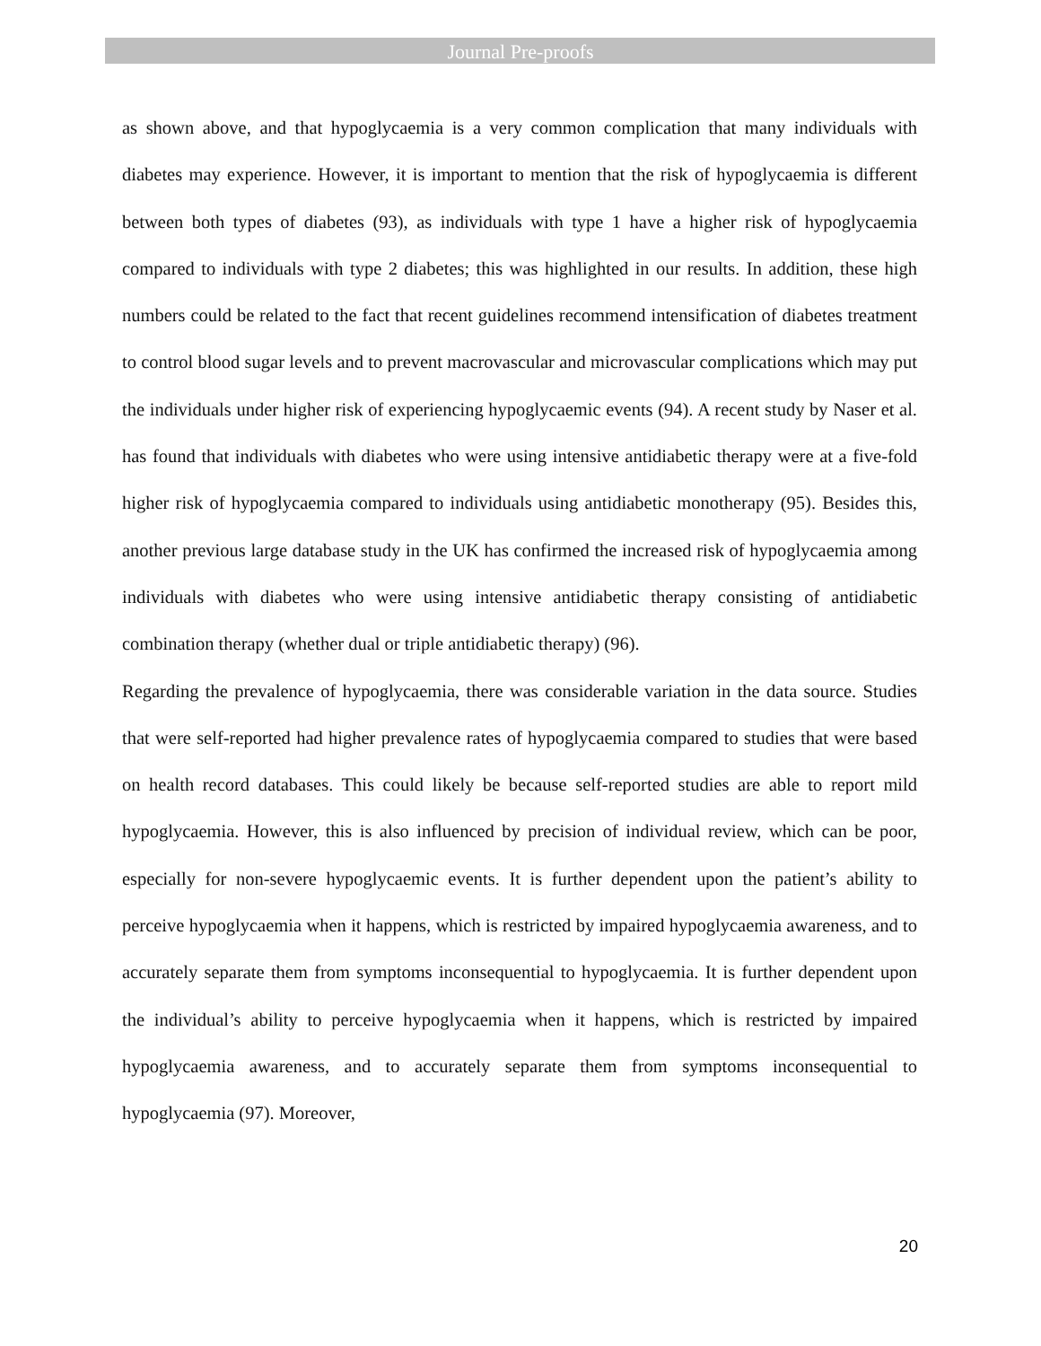Journal Pre-proofs
as shown above, and that hypoglycaemia is a very common complication that many individuals with diabetes may experience. However, it is important to mention that the risk of hypoglycaemia is different between both types of diabetes (93), as individuals with type 1 have a higher risk of hypoglycaemia compared to individuals with type 2 diabetes; this was highlighted in our results. In addition, these high numbers could be related to the fact that recent guidelines recommend intensification of diabetes treatment to control blood sugar levels and to prevent macrovascular and microvascular complications which may put the individuals under higher risk of experiencing hypoglycaemic events (94). A recent study by Naser et al. has found that individuals with diabetes who were using intensive antidiabetic therapy were at a five-fold higher risk of hypoglycaemia compared to individuals using antidiabetic monotherapy (95). Besides this, another previous large database study in the UK has confirmed the increased risk of hypoglycaemia among individuals with diabetes who were using intensive antidiabetic therapy consisting of antidiabetic combination therapy (whether dual or triple antidiabetic therapy) (96).
Regarding the prevalence of hypoglycaemia, there was considerable variation in the data source. Studies that were self-reported had higher prevalence rates of hypoglycaemia compared to studies that were based on health record databases. This could likely be because self-reported studies are able to report mild hypoglycaemia. However, this is also influenced by precision of individual review, which can be poor, especially for non-severe hypoglycaemic events. It is further dependent upon the patient’s ability to perceive hypoglycaemia when it happens, which is restricted by impaired hypoglycaemia awareness, and to accurately separate them from symptoms inconsequential to hypoglycaemia. It is further dependent upon the individual’s ability to perceive hypoglycaemia when it happens, which is restricted by impaired hypoglycaemia awareness, and to accurately separate them from symptoms inconsequential to hypoglycaemia (97). Moreover,
20